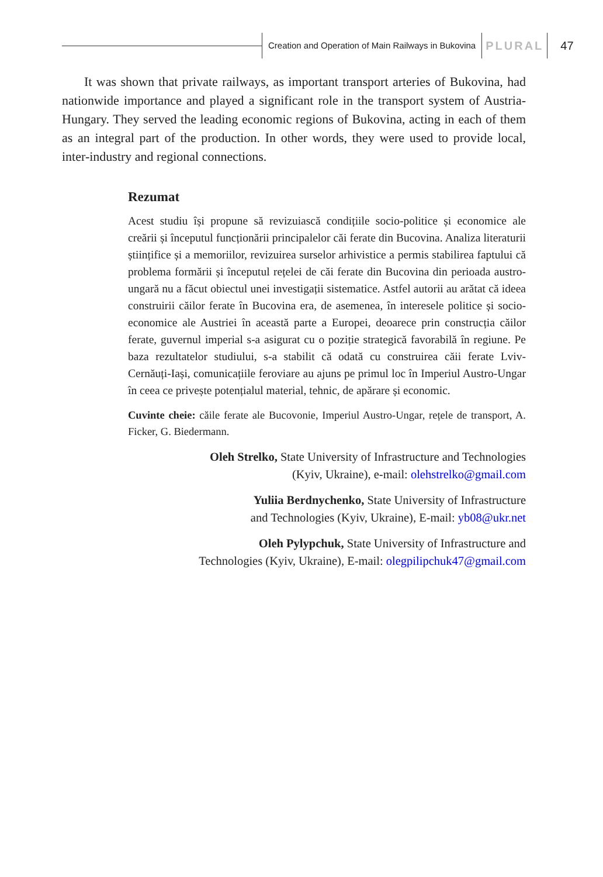Creation and Operation of Main Railways in Bukovina PLURAL 47
It was shown that private railways, as important transport arteries of Bukovina, had nationwide importance and played a significant role in the transport system of Austria-Hungary. They served the leading economic regions of Bukovina, acting in each of them as an integral part of the production. In other words, they were used to provide local, inter-industry and regional connections.
Rezumat
Acest studiu își propune să revizuiască condițiile socio-politice și economice ale creării și începutul funcționării principalelor căi ferate din Bucovina. Analiza literaturii științifice și a memoriilor, revizuirea surselor arhivistice a permis stabilirea faptului că problema formării și începutul rețelei de căi ferate din Bucovina din perioada austro-ungară nu a făcut obiectul unei investigații sistematice. Astfel autorii au arătat că ideea construirii căilor ferate în Bucovina era, de asemenea, în interesele politice și socio-economice ale Austriei în această parte a Europei, deoarece prin construcția căilor ferate, guvernul imperial s-a asigurat cu o poziție strategică favorabilă în regiune. Pe baza rezultatelor studiului, s-a stabilit că odată cu construirea căii ferate Lviv-Cernăuți-Iași, comunicațiile feroviare au ajuns pe primul loc în Imperiul Austro-Ungar în ceea ce privește potențialul material, tehnic, de apărare și economic.
Cuvinte cheie: căile ferate ale Bucovonie, Imperiul Austro-Ungar, rețele de transport, A. Ficker, G. Biedermann.
Oleh Strelko, State University of Infrastructure and Technologies
(Kyiv, Ukraine), e-mail: olehstrelko@gmail.com
Yuliia Berdnychenko, State University of Infrastructure
and Technologies (Kyiv, Ukraine), E-mail: yb08@ukr.net
Oleh Pylypchuk, State University of Infrastructure and
Technologies (Kyiv, Ukraine), E-mail: olegpilipchuk47@gmail.com